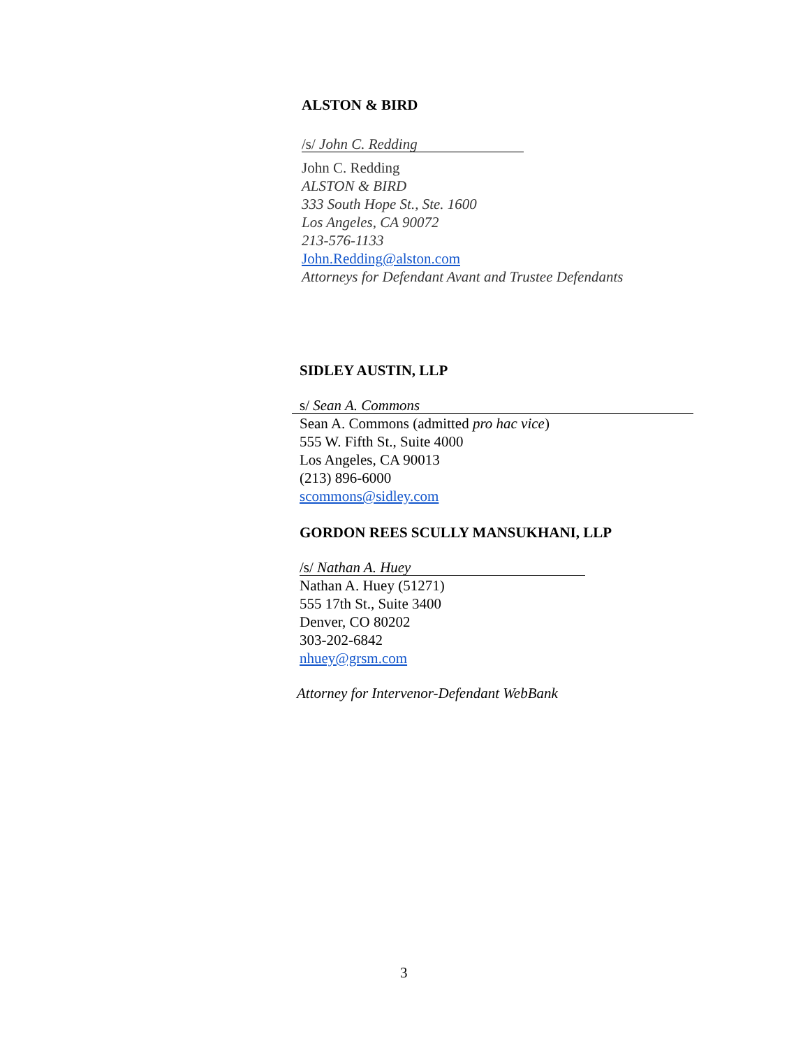ALSTON & BIRD
/s/ John C. Redding
John C. Redding
ALSTON & BIRD
333 South Hope St., Ste. 1600
Los Angeles, CA 90072
213-576-1133
John.Redding@alston.com
Attorneys for Defendant Avant and Trustee Defendants
SIDLEY AUSTIN, LLP
s/ Sean A. Commons
Sean A. Commons (admitted pro hac vice)
555 W. Fifth St., Suite 4000
Los Angeles, CA 90013
(213) 896-6000
scommons@sidley.com
GORDON REES SCULLY MANSUKHANI, LLP
/s/ Nathan A. Huey
Nathan A. Huey (51271)
555 17th St., Suite 3400
Denver, CO 80202
303-202-6842
nhuey@grsm.com
Attorney for Intervenor-Defendant WebBank
3